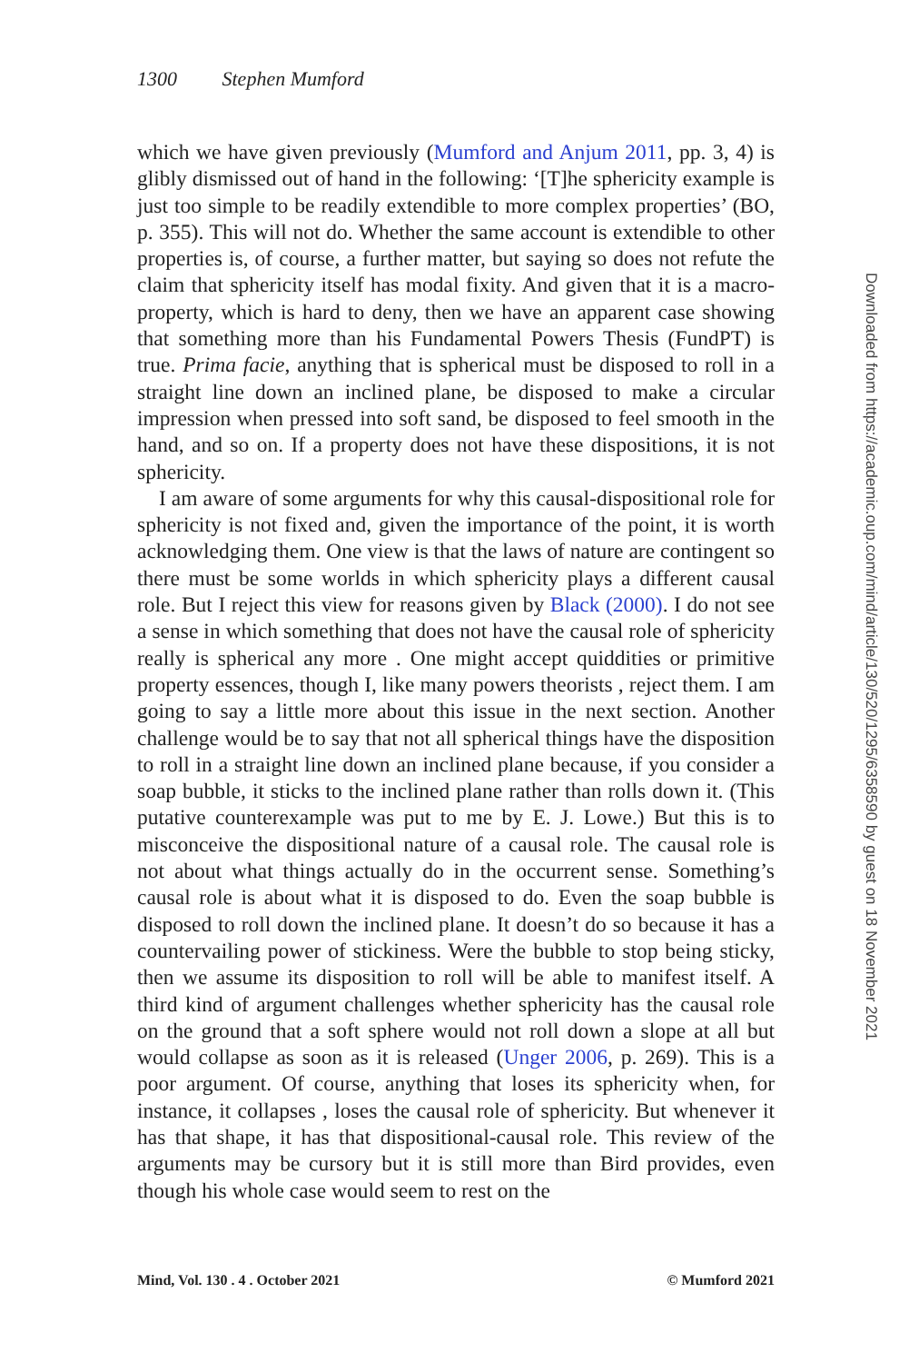1300 Stephen Mumford
which we have given previously (Mumford and Anjum 2011, pp. 3, 4) is glibly dismissed out of hand in the following: ‘[T]he sphericity example is just too simple to be readily extendible to more complex properties’ (BO, p. 355). This will not do. Whether the same account is extendible to other properties is, of course, a further matter, but saying so does not refute the claim that sphericity itself has modal fixity. And given that it is a macro-property, which is hard to deny, then we have an apparent case showing that something more than his Fundamental Powers Thesis (FundPT) is true. Prima facie, anything that is spherical must be disposed to roll in a straight line down an inclined plane, be disposed to make a circular impression when pressed into soft sand, be disposed to feel smooth in the hand, and so on. If a property does not have these dispositions, it is not sphericity.
I am aware of some arguments for why this causal-dispositional role for sphericity is not fixed and, given the importance of the point, it is worth acknowledging them. One view is that the laws of nature are contingent so there must be some worlds in which sphericity plays a different causal role. But I reject this view for reasons given by Black (2000). I do not see a sense in which something that does not have the causal role of sphericity really is spherical any more . One might accept quiddities or primitive property essences, though I, like many powers theorists , reject them. I am going to say a little more about this issue in the next section. Another challenge would be to say that not all spherical things have the disposition to roll in a straight line down an inclined plane because, if you consider a soap bubble, it sticks to the inclined plane rather than rolls down it. (This putative counterexample was put to me by E. J. Lowe.) But this is to misconceive the dispositional nature of a causal role. The causal role is not about what things actually do in the occurrent sense. Something’s causal role is about what it is disposed to do. Even the soap bubble is disposed to roll down the inclined plane. It doesn’t do so because it has a countervailing power of stickiness. Were the bubble to stop being sticky, then we assume its disposition to roll will be able to manifest itself. A third kind of argument challenges whether sphericity has the causal role on the ground that a soft sphere would not roll down a slope at all but would collapse as soon as it is released (Unger 2006, p. 269). This is a poor argument. Of course, anything that loses its sphericity when, for instance, it collapses , loses the causal role of sphericity. But whenever it has that shape, it has that dispositional-causal role. This review of the arguments may be cursory but it is still more than Bird provides, even though his whole case would seem to rest on the
Mind, Vol. 130 . 4 . October 2021 © Mumford 2021
Downloaded from https://academic.oup.com/mind/article/130/520/1295/6358590 by guest on 18 November 2021